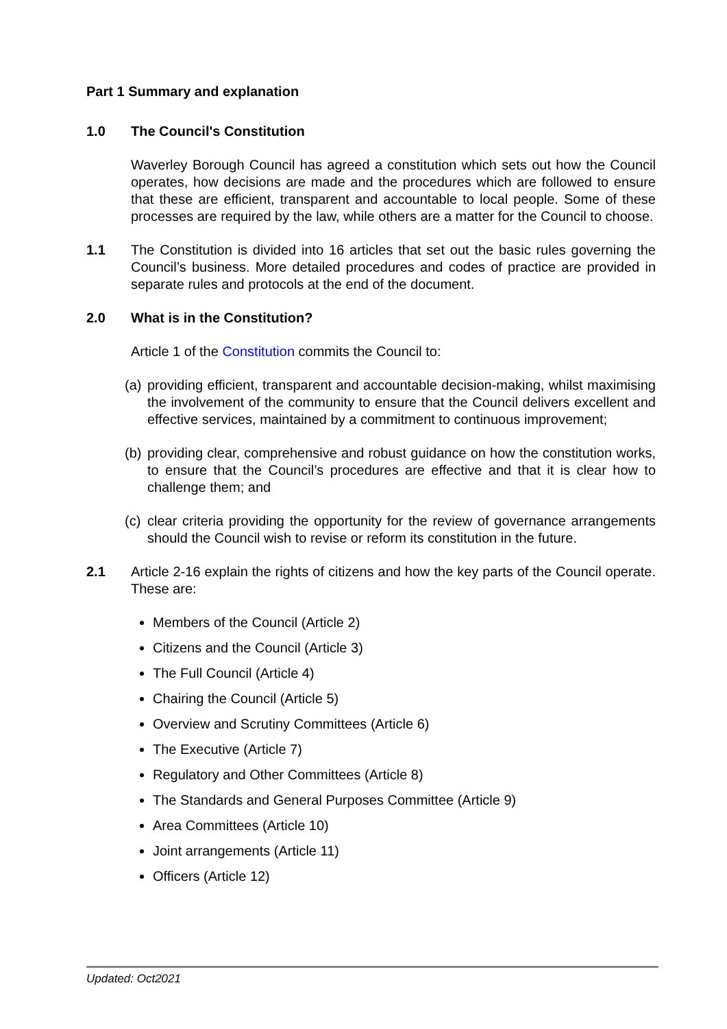Part 1 Summary and explanation
1.0 The Council's Constitution
Waverley Borough Council has agreed a constitution which sets out how the Council operates, how decisions are made and the procedures which are followed to ensure that these are efficient, transparent and accountable to local people. Some of these processes are required by the law, while others are a matter for the Council to choose.
1.1 The Constitution is divided into 16 articles that set out the basic rules governing the Council’s business. More detailed procedures and codes of practice are provided in separate rules and protocols at the end of the document.
2.0 What is in the Constitution?
Article 1 of the Constitution commits the Council to:
(a)
providing efficient, transparent and accountable decision-making, whilst maximising the involvement of the community to ensure that the Council delivers excellent and effective services, maintained by a commitment to continuous improvement;
(b)
providing clear, comprehensive and robust guidance on how the constitution works, to ensure that the Council’s procedures are effective and that it is clear how to challenge them; and
(c)
clear criteria providing the opportunity for the review of governance arrangements should the Council wish to revise or reform its constitution in the future.
2.1 Article 2-16 explain the rights of citizens and how the key parts of the Council operate. These are:
Members of the Council (Article 2)
Citizens and the Council (Article 3)
The Full Council (Article 4)
Chairing the Council (Article 5)
Overview and Scrutiny Committees (Article 6)
The Executive (Article 7)
Regulatory and Other Committees (Article 8)
The Standards and General Purposes Committee (Article 9)
Area Committees (Article 10)
Joint arrangements (Article 11)
Officers (Article 12)
Updated: Oct2021